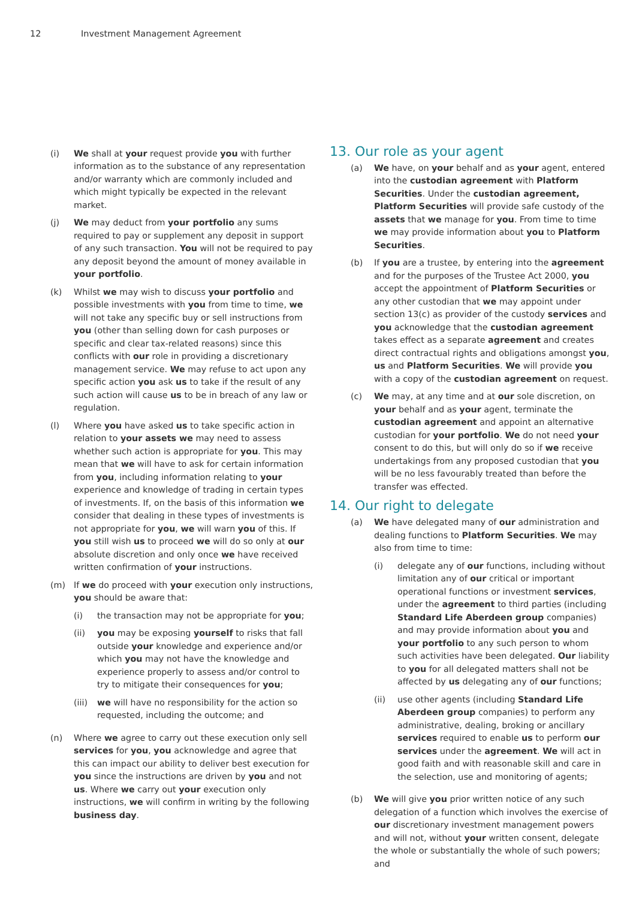12 Investment Management Agreement
(i) We shall at your request provide you with further information as to the substance of any representation and/or warranty which are commonly included and which might typically be expected in the relevant market.
(j) We may deduct from your portfolio any sums required to pay or supplement any deposit in support of any such transaction. You will not be required to pay any deposit beyond the amount of money available in your portfolio.
(k) Whilst we may wish to discuss your portfolio and possible investments with you from time to time, we will not take any specific buy or sell instructions from you (other than selling down for cash purposes or specific and clear tax-related reasons) since this conflicts with our role in providing a discretionary management service. We may refuse to act upon any specific action you ask us to take if the result of any such action will cause us to be in breach of any law or regulation.
(l) Where you have asked us to take specific action in relation to your assets we may need to assess whether such action is appropriate for you. This may mean that we will have to ask for certain information from you, including information relating to your experience and knowledge of trading in certain types of investments. If, on the basis of this information we consider that dealing in these types of investments is not appropriate for you, we will warn you of this. If you still wish us to proceed we will do so only at our absolute discretion and only once we have received written confirmation of your instructions.
(m) If we do proceed with your execution only instructions, you should be aware that:
(i) the transaction may not be appropriate for you;
(ii) you may be exposing yourself to risks that fall outside your knowledge and experience and/or which you may not have the knowledge and experience properly to assess and/or control to try to mitigate their consequences for you;
(iii)
we will have no responsibility for the action so requested, including the outcome; and
(n) Where we agree to carry out these execution only sell services for you, you acknowledge and agree that this can impact our ability to deliver best execution for you since the instructions are driven by you and not us. Where we carry out your execution only instructions, we will confirm in writing by the following business day.
13. Our role as your agent
(a) We have, on your behalf and as your agent, entered into the custodian agreement with Platform Securities. Under the custodian agreement, Platform Securities will provide safe custody of the assets that we manage for you. From time to time we may provide information about you to Platform Securities.
(b) If you are a trustee, by entering into the agreement and for the purposes of the Trustee Act 2000, you accept the appointment of Platform Securities or any other custodian that we may appoint under section 13(c) as provider of the custody services and you acknowledge that the custodian agreement takes effect as a separate agreement and creates direct contractual rights and obligations amongst you, us and Platform Securities. We will provide you with a copy of the custodian agreement on request.
(c) We may, at any time and at our sole discretion, on your behalf and as your agent, terminate the custodian agreement and appoint an alternative custodian for your portfolio. We do not need your consent to do this, but will only do so if we receive undertakings from any proposed custodian that you will be no less favourably treated than before the transfer was effected.
14. Our right to delegate
(a) We have delegated many of our administration and dealing functions to Platform Securities. We may also from time to time:
(i) delegate any of our functions, including without limitation any of our critical or important operational functions or investment services, under the agreement to third parties (including Standard Life Aberdeen group companies) and may provide information about you and your portfolio to any such person to whom such activities have been delegated. Our liability to you for all delegated matters shall not be affected by us delegating any of our functions;
(ii) use other agents (including Standard Life Aberdeen group companies) to perform any administrative, dealing, broking or ancillary services required to enable us to perform our services under the agreement. We will act in good faith and with reasonable skill and care in the selection, use and monitoring of agents;
(b) We will give you prior written notice of any such delegation of a function which involves the exercise of our discretionary investment management powers and will not, without your written consent, delegate the whole or substantially the whole of such powers; and